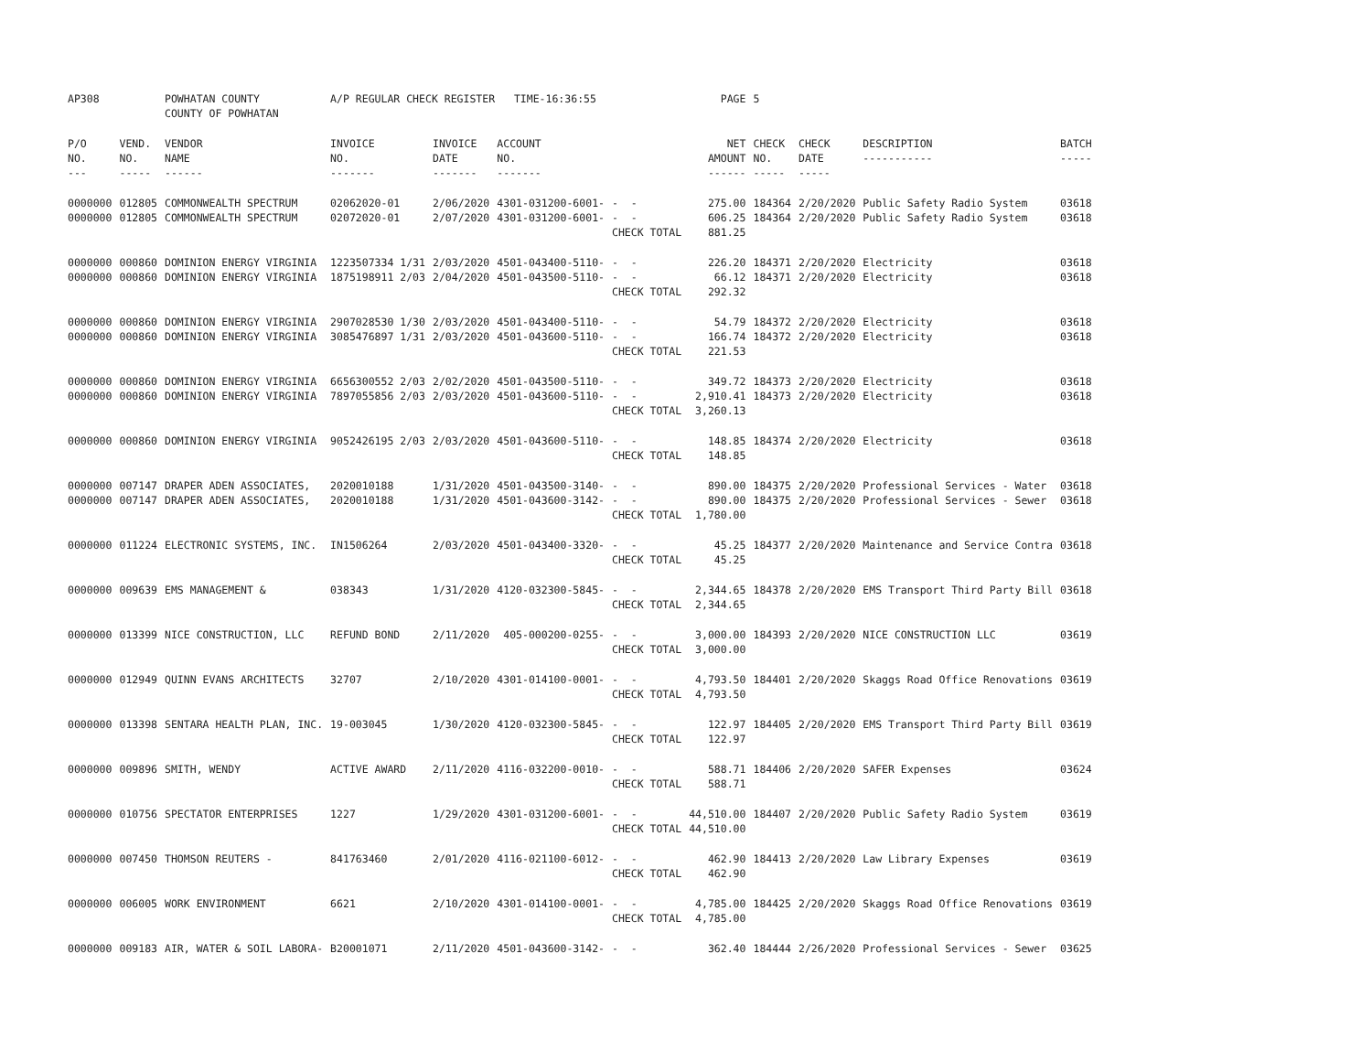| AP308 | | POWHATAN COUNTY COUNTY OF POWHATAN | A/P REGULAR CHECK REGISTER TIME-16:36:55 | | | | PAGE | 5 | | | |
| P/O NO. --- | VEND. NO. ----- | VENDOR NAME ------ | INVOICE NO. ------- | INVOICE DATE ------- | ACCOUNT NO. ------- | | NET AMOUNT ------ | CHECK NO. ----- | CHECK DATE ----- | DESCRIPTION ----------- | BATCH ----- |
| 0000000 0000000 | 012805 012805 | COMMONWEALTH SPECTRUM COMMONWEALTH SPECTRUM | 02062020-01 02072020-01 | 2/06/2020 2/07/2020 | 4301-031200-6001- 4301-031200-6001- | - - - - CHECK TOTAL | 275.00 606.25 881.25 | 184364 184364 | 2/20/2020 2/20/2020 | Public Safety Radio System Public Safety Radio System | 03618 03618 |
| 0000000 0000000 | 000860 000860 | DOMINION ENERGY VIRGINIA DOMINION ENERGY VIRGINIA | 1223507334 1/31 1875198911 2/03 | 2/03/2020 2/04/2020 | 4501-043400-5110- 4501-043500-5110- | - - - - CHECK TOTAL | 226.20 66.12 292.32 | 184371 184371 | 2/20/2020 2/20/2020 | Electricity Electricity | 03618 03618 |
| 0000000 0000000 | 000860 000860 | DOMINION ENERGY VIRGINIA DOMINION ENERGY VIRGINIA | 2907028530 1/30 3085476897 1/31 | 2/03/2020 2/03/2020 | 4501-043400-5110- 4501-043600-5110- | - - - - CHECK TOTAL | 54.79 166.74 221.53 | 184372 184372 | 2/20/2020 2/20/2020 | Electricity Electricity | 03618 03618 |
| 0000000 0000000 | 000860 000860 | DOMINION ENERGY VIRGINIA DOMINION ENERGY VIRGINIA | 6656300552 2/03 7897055856 2/03 | 2/02/2020 2/03/2020 | 4501-043500-5110- 4501-043600-5110- | - - - - CHECK TOTAL | 349.72 2,910.41 3,260.13 | 184373 184373 | 2/20/2020 2/20/2020 | Electricity Electricity | 03618 03618 |
| 0000000 | 000860 | DOMINION ENERGY VIRGINIA | 9052426195 2/03 | 2/03/2020 | 4501-043600-5110- | - - CHECK TOTAL | 148.85 148.85 | 184374 | 2/20/2020 | Electricity | 03618 |
| 0000000 0000000 | 007147 007147 | DRAPER ADEN ASSOCIATES, DRAPER ADEN ASSOCIATES, | 2020010188 2020010188 | 1/31/2020 1/31/2020 | 4501-043500-3140- 4501-043600-3142- | - - - - CHECK TOTAL | 890.00 890.00 1,780.00 | 184375 184375 | 2/20/2020 2/20/2020 | Professional Services - Water Professional Services - Sewer | 03618 03618 |
| 0000000 | 011224 | ELECTRONIC SYSTEMS, INC. | IN1506264 | 2/03/2020 | 4501-043400-3320- | - - CHECK TOTAL | 45.25 45.25 | 184377 | 2/20/2020 | Maintenance and Service Contra | 03618 |
| 0000000 | 009639 | EMS MANAGEMENT & | 038343 | 1/31/2020 | 4120-032300-5845- | - - CHECK TOTAL | 2,344.65 2,344.65 | 184378 | 2/20/2020 | EMS Transport Third Party Bill | 03618 |
| 0000000 | 013399 | NICE CONSTRUCTION, LLC | REFUND BOND | 2/11/2020 | 405-000200-0255- | - - CHECK TOTAL | 3,000.00 3,000.00 | 184393 | 2/20/2020 | NICE CONSTRUCTION LLC | 03619 |
| 0000000 | 012949 | QUINN EVANS ARCHITECTS | 32707 | 2/10/2020 | 4301-014100-0001- | - - CHECK TOTAL | 4,793.50 4,793.50 | 184401 | 2/20/2020 | Skaggs Road Office Renovations | 03619 |
| 0000000 | 013398 | SENTARA HEALTH PLAN, INC. | 19-003045 | 1/30/2020 | 4120-032300-5845- | - - CHECK TOTAL | 122.97 122.97 | 184405 | 2/20/2020 | EMS Transport Third Party Bill | 03619 |
| 0000000 | 009896 | SMITH, WENDY | ACTIVE AWARD | 2/11/2020 | 4116-032200-0010- | - - CHECK TOTAL | 588.71 588.71 | 184406 | 2/20/2020 | SAFER Expenses | 03624 |
| 0000000 | 010756 | SPECTATOR ENTERPRISES | 1227 | 1/29/2020 | 4301-031200-6001- | - - CHECK TOTAL | 44,510.00 44,510.00 | 184407 | 2/20/2020 | Public Safety Radio System | 03619 |
| 0000000 | 007450 | THOMSON REUTERS - | 841763460 | 2/01/2020 | 4116-021100-6012- | - - CHECK TOTAL | 462.90 462.90 | 184413 | 2/20/2020 | Law Library Expenses | 03619 |
| 0000000 | 006005 | WORK ENVIRONMENT | 6621 | 2/10/2020 | 4301-014100-0001- | - - CHECK TOTAL | 4,785.00 4,785.00 | 184425 | 2/20/2020 | Skaggs Road Office Renovations | 03619 |
| 0000000 | 009183 | AIR, WATER & SOIL LABORA- | B20001071 | 2/11/2020 | 4501-043600-3142- | - - | 362.40 | 184444 | 2/26/2020 | Professional Services - Sewer | 03625 |